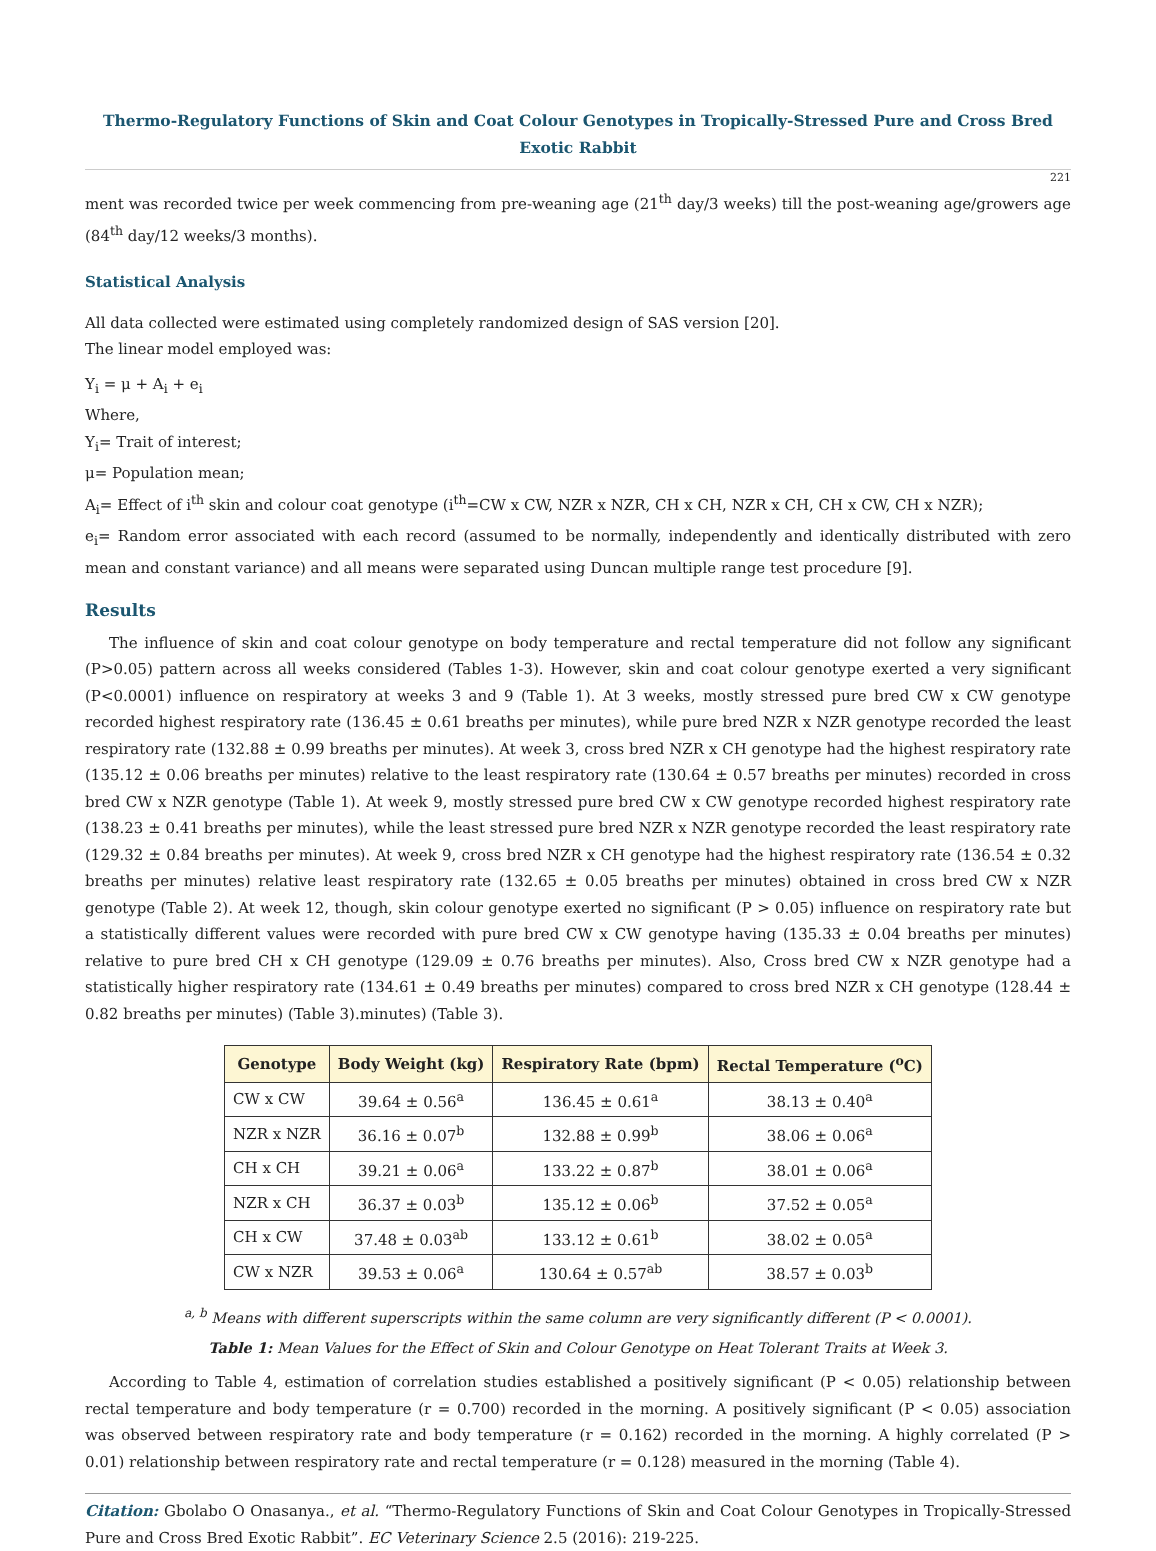Thermo-Regulatory Functions of Skin and Coat Colour Genotypes in Tropically-Stressed Pure and Cross Bred Exotic Rabbit
221
ment was recorded twice per week commencing from pre-weaning age (21<sup>th</sup> day/3 weeks) till the post-weaning age/growers age (84<sup>th</sup> day/12 weeks/3 months).
Statistical Analysis
All data collected were estimated using completely randomized design of SAS version [20].
The linear model employed was:
Y<sub>i</sub> = μ + A<sub>i</sub> + e<sub>i</sub>
Where,
Y<sub>i</sub>= Trait of interest;
μ= Population mean;
A<sub>i</sub>= Effect of i<sup>th</sup> skin and colour coat genotype (i<sup>th</sup>=CW x CW, NZR x NZR, CH x CH, NZR x CH, CH x CW, CH x NZR);
e<sub>i</sub>= Random error associated with each record (assumed to be normally, independently and identically distributed with zero mean and constant variance) and all means were separated using Duncan multiple range test procedure [9].
Results
The influence of skin and coat colour genotype on body temperature and rectal temperature did not follow any significant (P>0.05) pattern across all weeks considered (Tables 1-3). However, skin and coat colour genotype exerted a very significant (P<0.0001) influence on respiratory at weeks 3 and 9 (Table 1). At 3 weeks, mostly stressed pure bred CW x CW genotype recorded highest respiratory rate (136.45 ± 0.61 breaths per minutes), while pure bred NZR x NZR genotype recorded the least respiratory rate (132.88 ± 0.99 breaths per minutes). At week 3, cross bred NZR x CH genotype had the highest respiratory rate (135.12 ± 0.06 breaths per minutes) relative to the least respiratory rate (130.64 ± 0.57 breaths per minutes) recorded in cross bred CW x NZR genotype (Table 1). At week 9, mostly stressed pure bred CW x CW genotype recorded highest respiratory rate (138.23 ± 0.41 breaths per minutes), while the least stressed pure bred NZR x NZR genotype recorded the least respiratory rate (129.32 ± 0.84 breaths per minutes). At week 9, cross bred NZR x CH genotype had the highest respiratory rate (136.54 ± 0.32 breaths per minutes) relative least respiratory rate (132.65 ± 0.05 breaths per minutes) obtained in cross bred CW x NZR genotype (Table 2). At week 12, though, skin colour genotype exerted no significant (P > 0.05) influence on respiratory rate but a statistically different values were recorded with pure bred CW x CW genotype having (135.33 ± 0.04 breaths per minutes) relative to pure bred CH x CH genotype (129.09 ± 0.76 breaths per minutes). Also, Cross bred CW x NZR genotype had a statistically higher respiratory rate (134.61 ± 0.49 breaths per minutes) compared to cross bred NZR x CH genotype (128.44 ± 0.82 breaths per minutes) (Table 3).minutes) (Table 3).
| Genotype | Body Weight (kg) | Respiratory Rate (bpm) | Rectal Temperature (<sup>o</sup>C) |
| --- | --- | --- | --- |
| CW x CW | 39.64 ± 0.56<sup>a</sup> | 136.45 ± 0.61<sup>a</sup> | 38.13 ± 0.40<sup>a</sup> |
| NZR x NZR | 36.16 ± 0.07<sup>b</sup> | 132.88 ± 0.99<sup>b</sup> | 38.06 ± 0.06<sup>a</sup> |
| CH x CH | 39.21 ± 0.06<sup>a</sup> | 133.22 ± 0.87<sup>b</sup> | 38.01 ± 0.06<sup>a</sup> |
| NZR x CH | 36.37 ± 0.03<sup>b</sup> | 135.12 ± 0.06<sup>b</sup> | 37.52 ± 0.05<sup>a</sup> |
| CH x CW | 37.48 ± 0.03<sup>ab</sup> | 133.12 ± 0.61<sup>b</sup> | 38.02 ± 0.05<sup>a</sup> |
| CW x NZR | 39.53 ± 0.06<sup>a</sup> | 130.64 ± 0.57<sup>ab</sup> | 38.57 ± 0.03<sup>b</sup> |
<sup>a, b</sup> Means with different superscripts within the same column are very significantly different (P < 0.0001).
Table 1: Mean Values for the Effect of Skin and Colour Genotype on Heat Tolerant Traits at Week 3.
According to Table 4, estimation of correlation studies established a positively significant (P < 0.05) relationship between rectal temperature and body temperature (r = 0.700) recorded in the morning. A positively significant (P < 0.05) association was observed between respiratory rate and body temperature (r = 0.162) recorded in the morning. A highly correlated (P > 0.01) relationship between respiratory rate and rectal temperature (r = 0.128) measured in the morning (Table 4).
Citation: Gbolabo O Onasanya., et al. “Thermo-Regulatory Functions of Skin and Coat Colour Genotypes in Tropically-Stressed Pure and Cross Bred Exotic Rabbit”. EC Veterinary Science 2.5 (2016): 219-225.